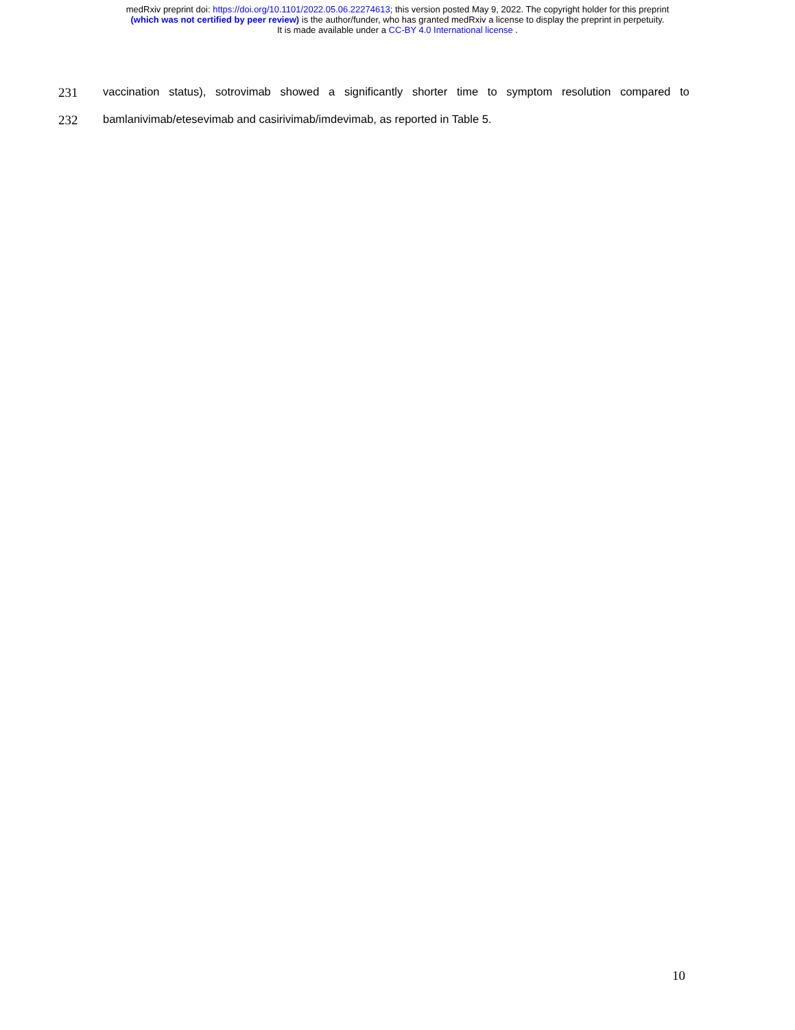medRxiv preprint doi: https://doi.org/10.1101/2022.05.06.22274613; this version posted May 9, 2022. The copyright holder for this preprint
(which was not certified by peer review) is the author/funder, who has granted medRxiv a license to display the preprint in perpetuity.
It is made available under a CC-BY 4.0 International license .
231 vaccination status), sotrovimab showed a significantly shorter time to symptom resolution compared to
232 bamlanivimab/etesevimab and casirivimab/imdevimab, as reported in Table 5.
10